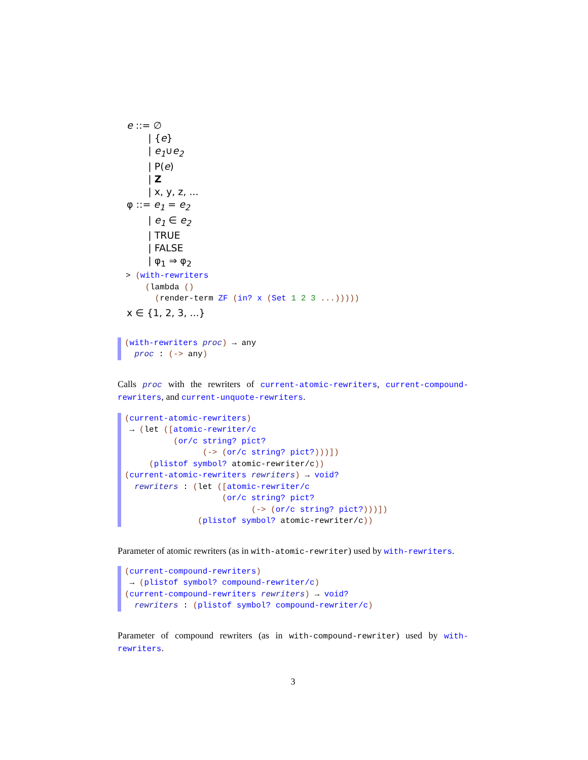e ::= ∅
| {e}
| e<sub>1</sub>∪e<sub>2</sub>
| P(e)
| Z
| x, y, z, ...
φ ::= e<sub>1</sub> = e<sub>2</sub>
| e<sub>1</sub> ∈ e<sub>2</sub>
| TRUE
| FALSE
| φ<sub>1</sub> ⇒ φ<sub>2</sub>
> (with-rewriters
    (lambda ()
      (render-term ZF (in? x (Set 1 2 3 ...)))))
x ∈ {1, 2, 3, ...}
(with-rewriters proc) → any
  proc : (-> any)
Calls proc with the rewriters of current-atomic-rewriters, current-compound-rewriters, and current-unquote-rewriters.
(current-atomic-rewriters)
 → (let ([atomic-rewriter/c
          (or/c string? pict?
                (-> (or/c string? pict?)))])
     (plistof symbol? atomic-rewriter/c))
(current-atomic-rewriters rewriters) → void?
  rewriters : (let ([atomic-rewriter/c
                    (or/c string? pict?
                          (-> (or/c string? pict?)))])
               (plistof symbol? atomic-rewriter/c))
Parameter of atomic rewriters (as in with-atomic-rewriter) used by with-rewriters.
(current-compound-rewriters)
 → (plistof symbol? compound-rewriter/c)
(current-compound-rewriters rewriters) → void?
  rewriters : (plistof symbol? compound-rewriter/c)
Parameter of compound rewriters (as in with-compound-rewriter) used by with-rewriters.
3